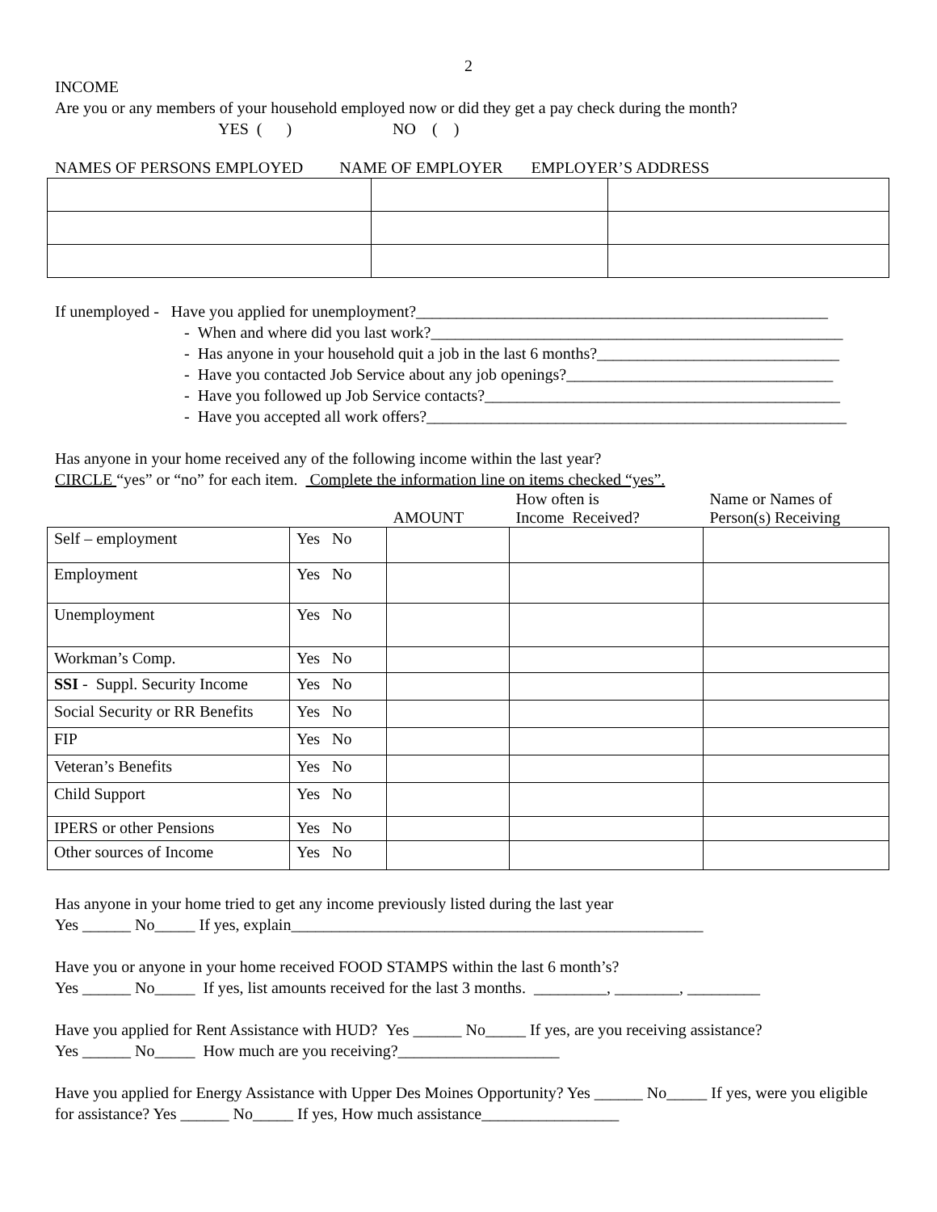2
INCOME
Are you or any members of your household employed now or did they get a pay check during the month?
YES ( ) NO ( )
NAMES OF PERSONS EMPLOYED NAME OF EMPLOYER EMPLOYER’S ADDRESS
If unemployed - Have you applied for unemployment?___________________________________________________
- When and where did you last work?___________________________________________________
- Has anyone in your household quit a job in the last 6 months?______________________________
- Have you contacted Job Service about any job openings?_________________________________
- Have you followed up Job Service contacts?____________________________________________
- Have you accepted all work offers?____________________________________________________
Has anyone in your home received any of the following income within the last year?
CIRCLE “yes” or “no” for each item. Complete the information line on items checked “yes”.
| | | AMOUNT | How often is Income Received? | Name or Names of Person(s) Receiving |
| Self – employment | Yes No | | | |
| Employment | Yes No | | | |
| Unemployment | Yes No | | | |
| Workman’s Comp. | Yes No | | | |
| SSI - Suppl. Security Income | Yes No | | | |
| Social Security or RR Benefits | Yes No | | | |
| FIP | Yes No | | | |
| Veteran’s Benefits | Yes No | | | |
| Child Support | Yes No | | | |
| IPERS or other Pensions | Yes No | | | |
| Other sources of Income | Yes No | | | |
Has anyone in your home tried to get any income previously listed during the last year
Yes ______ No_____ If yes, explain___________________________________________________
Have you or anyone in your home received FOOD STAMPS within the last 6 month’s?
Yes ______ No_____ If yes, list amounts received for the last 3 months. _________, ________, _________
Have you applied for Rent Assistance with HUD? Yes ______ No_____ If yes, are you receiving assistance?
Yes ______ No_____ How much are you receiving?____________________
Have you applied for Energy Assistance with Upper Des Moines Opportunity? Yes ______ No_____ If yes, were you eligible for assistance? Yes ______ No_____ If yes, How much assistance_________________